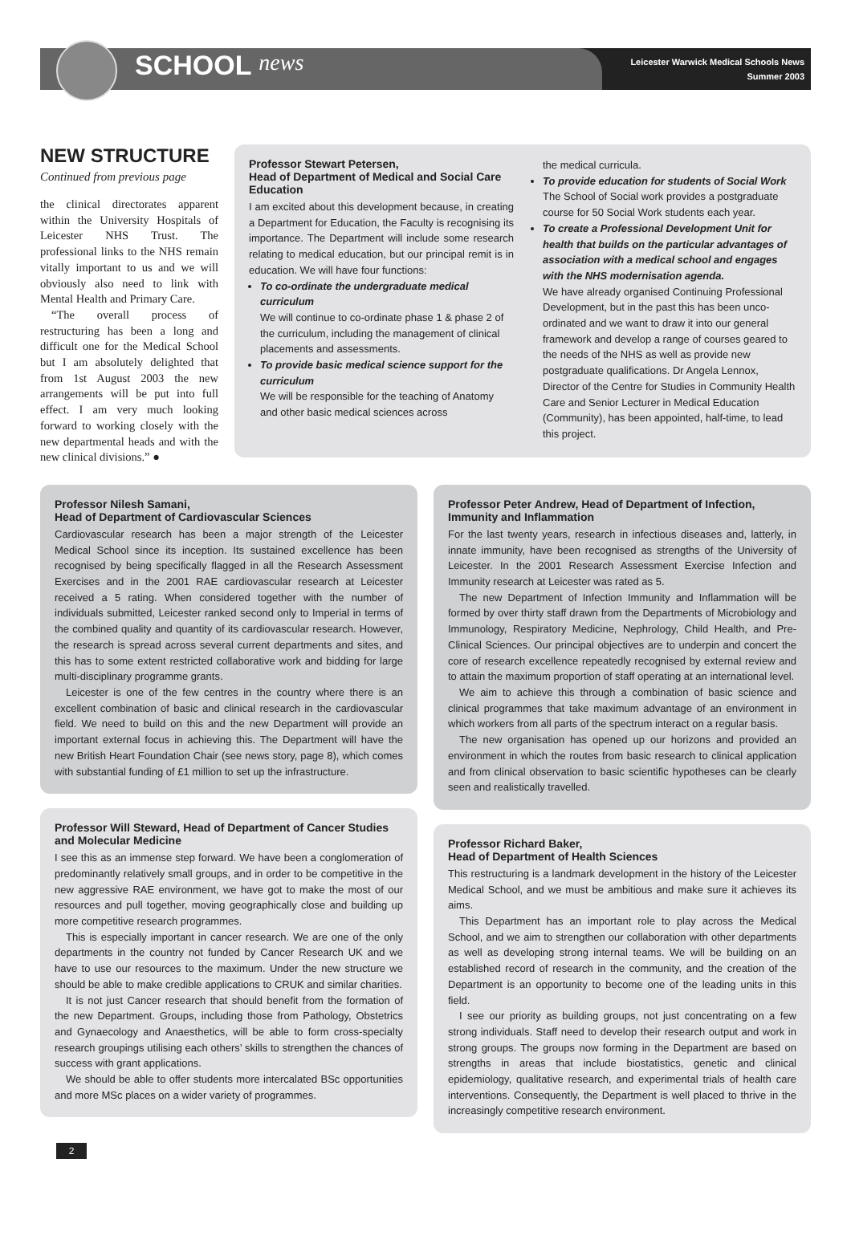SCHOOL news
Leicester Warwick Medical Schools News
Summer 2003
NEW STRUCTURE
Continued from previous page
the clinical directorates apparent within the University Hospitals of Leicester NHS Trust. The professional links to the NHS remain vitally important to us and we will obviously also need to link with Mental Health and Primary Care.
“The overall process of restructuring has been a long and difficult one for the Medical School but I am absolutely delighted that from 1st August 2003 the new arrangements will be put into full effect. I am very much looking forward to working closely with the new departmental heads and with the new clinical divisions.” ●
Professor Stewart Petersen,
Head of Department of Medical and Social Care Education
I am excited about this development because, in creating a Department for Education, the Faculty is recognising its importance. The Department will include some research relating to medical education, but our principal remit is in education. We will have four functions:
To co-ordinate the undergraduate medical curriculum
We will continue to co-ordinate phase 1 & phase 2 of the curriculum, including the management of clinical placements and assessments.
To provide basic medical science support for the curriculum
We will be responsible for the teaching of Anatomy and other basic medical sciences across
the medical curricula.
To provide education for students of Social Work
The School of Social work provides a postgraduate course for 50 Social Work students each year.
To create a Professional Development Unit for health that builds on the particular advantages of association with a medical school and engages with the NHS modernisation agenda.
We have already organised Continuing Professional Development, but in the past this has been unco-ordinated and we want to draw it into our general framework and develop a range of courses geared to the needs of the NHS as well as provide new postgraduate qualifications. Dr Angela Lennox, Director of the Centre for Studies in Community Health Care and Senior Lecturer in Medical Education (Community), has been appointed, half-time, to lead this project.
Professor Nilesh Samani,
Head of Department of Cardiovascular Sciences
Cardiovascular research has been a major strength of the Leicester Medical School since its inception. Its sustained excellence has been recognised by being specifically flagged in all the Research Assessment Exercises and in the 2001 RAE cardiovascular research at Leicester received a 5 rating. When considered together with the number of individuals submitted, Leicester ranked second only to Imperial in terms of the combined quality and quantity of its cardiovascular research. However, the research is spread across several current departments and sites, and this has to some extent restricted collaborative work and bidding for large multi-disciplinary programme grants.
Leicester is one of the few centres in the country where there is an excellent combination of basic and clinical research in the cardiovascular field. We need to build on this and the new Department will provide an important external focus in achieving this. The Department will have the new British Heart Foundation Chair (see news story, page 8), which comes with substantial funding of £1 million to set up the infrastructure.
Professor Will Steward, Head of Department of Cancer Studies and Molecular Medicine
I see this as an immense step forward. We have been a conglomeration of predominantly relatively small groups, and in order to be competitive in the new aggressive RAE environment, we have got to make the most of our resources and pull together, moving geographically close and building up more competitive research programmes.
This is especially important in cancer research. We are one of the only departments in the country not funded by Cancer Research UK and we have to use our resources to the maximum. Under the new structure we should be able to make credible applications to CRUK and similar charities.
It is not just Cancer research that should benefit from the formation of the new Department. Groups, including those from Pathology, Obstetrics and Gynaecology and Anaesthetics, will be able to form cross-specialty research groupings utilising each others’ skills to strengthen the chances of success with grant applications.
We should be able to offer students more intercalated BSc opportunities and more MSc places on a wider variety of programmes.
Professor Peter Andrew, Head of Department of Infection, Immunity and Inflammation
For the last twenty years, research in infectious diseases and, latterly, in innate immunity, have been recognised as strengths of the University of Leicester. In the 2001 Research Assessment Exercise Infection and Immunity research at Leicester was rated as 5.
The new Department of Infection Immunity and Inflammation will be formed by over thirty staff drawn from the Departments of Microbiology and Immunology, Respiratory Medicine, Nephrology, Child Health, and Pre-Clinical Sciences. Our principal objectives are to underpin and concert the core of research excellence repeatedly recognised by external review and to attain the maximum proportion of staff operating at an international level.
We aim to achieve this through a combination of basic science and clinical programmes that take maximum advantage of an environment in which workers from all parts of the spectrum interact on a regular basis.
The new organisation has opened up our horizons and provided an environment in which the routes from basic research to clinical application and from clinical observation to basic scientific hypotheses can be clearly seen and realistically travelled.
Professor Richard Baker,
Head of Department of Health Sciences
This restructuring is a landmark development in the history of the Leicester Medical School, and we must be ambitious and make sure it achieves its aims.
This Department has an important role to play across the Medical School, and we aim to strengthen our collaboration with other departments as well as developing strong internal teams. We will be building on an established record of research in the community, and the creation of the Department is an opportunity to become one of the leading units in this field.
I see our priority as building groups, not just concentrating on a few strong individuals. Staff need to develop their research output and work in strong groups. The groups now forming in the Department are based on strengths in areas that include biostatistics, genetic and clinical epidemiology, qualitative research, and experimental trials of health care interventions. Consequently, the Department is well placed to thrive in the increasingly competitive research environment.
2